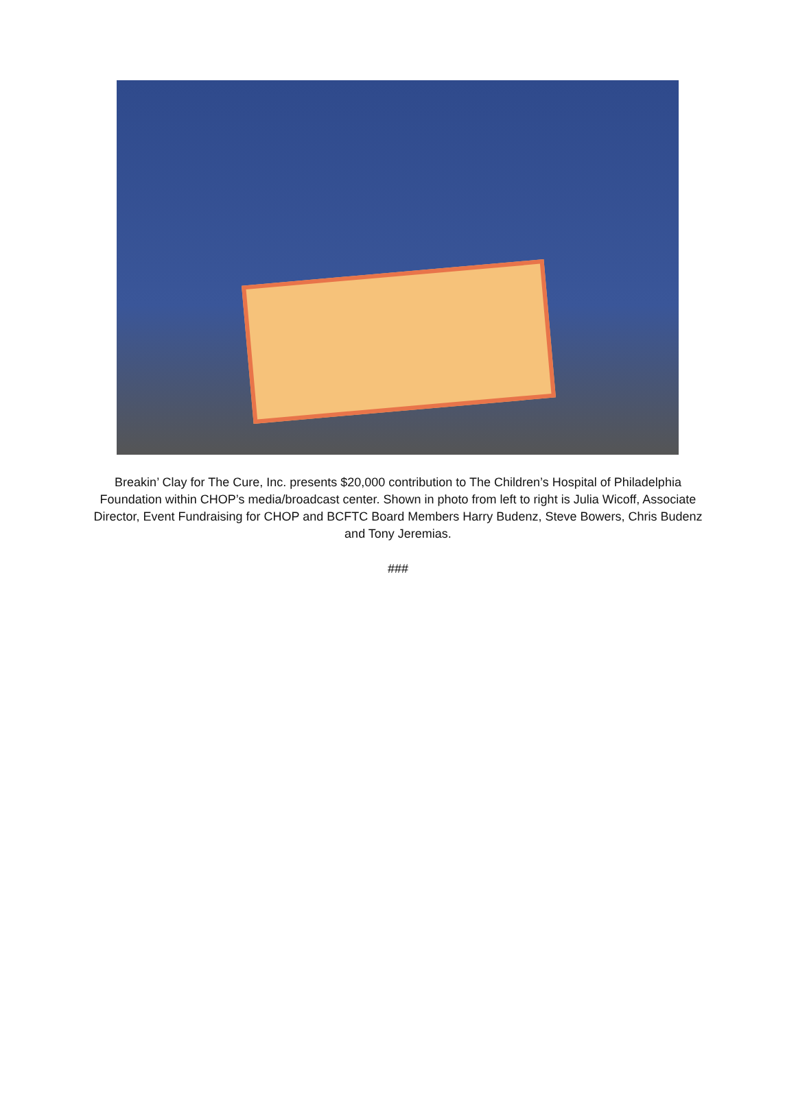Breakin’ Clay for The Cure, Inc. presents $20,000 contribution to The Children’s Hospital of Philadelphia Foundation within CHOP’s media/broadcast center. Shown in photo from left to right is Julia Wicoff, Associate Director, Event Fundraising for CHOP and BCFTC Board Members Harry Budenz, Steve Bowers, Chris Budenz and Tony Jeremias.
###